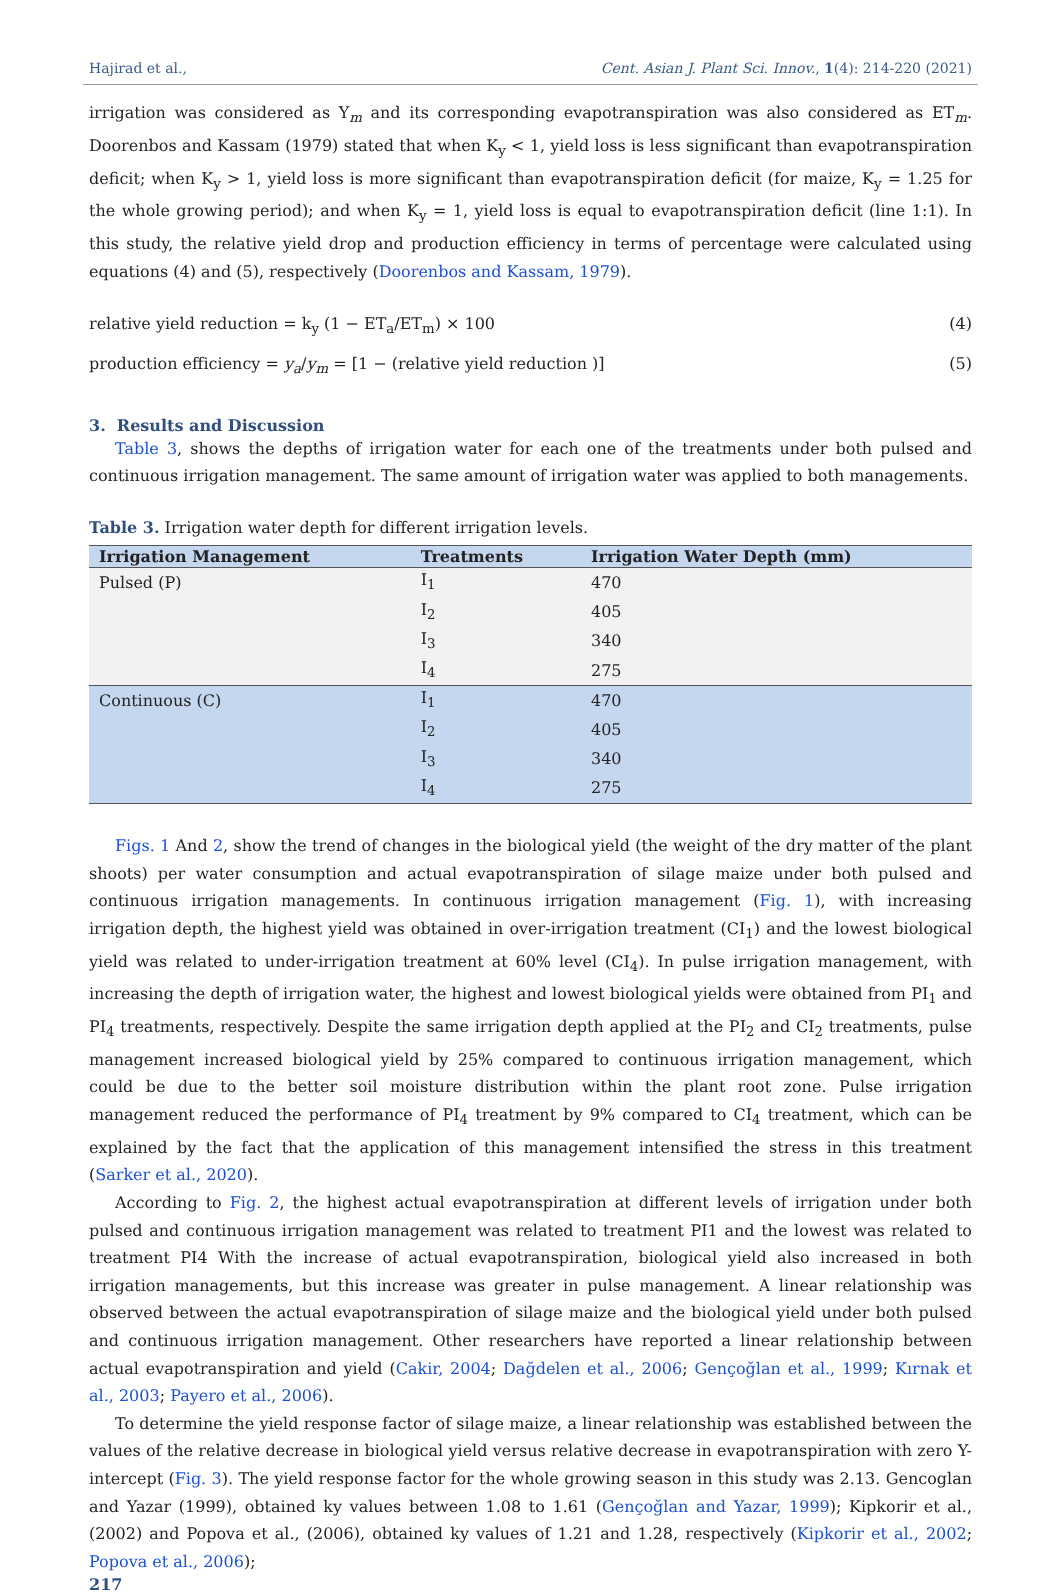Hajirad et al., Cent. Asian J. Plant Sci. Innov., 1(4): 214-220 (2021)
irrigation was considered as Y<sub>m</sub> and its corresponding evapotranspiration was also considered as ET<sub>m</sub>. Doorenbos and Kassam (1979) stated that when K<sub>y</sub> < 1, yield loss is less significant than evapotranspiration deficit; when K<sub>y</sub> > 1, yield loss is more significant than evapotranspiration deficit (for maize, K<sub>y</sub> = 1.25 for the whole growing period); and when K<sub>y</sub> = 1, yield loss is equal to evapotranspiration deficit (line 1:1). In this study, the relative yield drop and production efficiency in terms of percentage were calculated using equations (4) and (5), respectively (Doorenbos and Kassam, 1979).
relative yield reduction = k<sub>y</sub> (1 − ET<sub>a</sub>/ET<sub>m</sub>) × 100 (4)
production efficiency = y<sub>a</sub>/y<sub>m</sub> = [1 − (relative yield reduction )] (5)
3. Results and Discussion
Table 3, shows the depths of irrigation water for each one of the treatments under both pulsed and continuous irrigation management. The same amount of irrigation water was applied to both managements.
Table 3. Irrigation water depth for different irrigation levels.
| Irrigation Management | Treatments | Irrigation Water Depth (mm) |
| --- | --- | --- |
| Pulsed (P) | I<sub>1</sub> | 470 |
| | I<sub>2</sub> | 405 |
| | I<sub>3</sub> | 340 |
| | I<sub>4</sub> | 275 |
| Continuous (C) | I<sub>1</sub> | 470 |
| | I<sub>2</sub> | 405 |
| | I<sub>3</sub> | 340 |
| | I<sub>4</sub> | 275 |
Figs. 1 And 2, show the trend of changes in the biological yield (the weight of the dry matter of the plant shoots) per water consumption and actual evapotranspiration of silage maize under both pulsed and continuous irrigation managements. In continuous irrigation management (Fig. 1), with increasing irrigation depth, the highest yield was obtained in over-irrigation treatment (CI<sub>1</sub>) and the lowest biological yield was related to under-irrigation treatment at 60% level (CI<sub>4</sub>). In pulse irrigation management, with increasing the depth of irrigation water, the highest and lowest biological yields were obtained from PI<sub>1</sub> and PI<sub>4</sub> treatments, respectively. Despite the same irrigation depth applied at the PI<sub>2</sub> and CI<sub>2</sub> treatments, pulse management increased biological yield by 25% compared to continuous irrigation management, which could be due to the better soil moisture distribution within the plant root zone. Pulse irrigation management reduced the performance of PI<sub>4</sub> treatment by 9% compared to CI<sub>4</sub> treatment, which can be explained by the fact that the application of this management intensified the stress in this treatment (Sarker et al., 2020).
According to Fig. 2, the highest actual evapotranspiration at different levels of irrigation under both pulsed and continuous irrigation management was related to treatment PI1 and the lowest was related to treatment PI4 With the increase of actual evapotranspiration, biological yield also increased in both irrigation managements, but this increase was greater in pulse management. A linear relationship was observed between the actual evapotranspiration of silage maize and the biological yield under both pulsed and continuous irrigation management. Other researchers have reported a linear relationship between actual evapotranspiration and yield (Cakir, 2004; Dağdelen et al., 2006; Gençoğlan et al., 1999; Kırnak et al., 2003; Payero et al., 2006).
To determine the yield response factor of silage maize, a linear relationship was established between the values of the relative decrease in biological yield versus relative decrease in evapotranspiration with zero Y-intercept (Fig. 3). The yield response factor for the whole growing season in this study was 2.13. Gencoglan and Yazar (1999), obtained ky values between 1.08 to 1.61 (Gençoğlan and Yazar, 1999); Kipkorir et al., (2002) and Popova et al., (2006), obtained ky values of 1.21 and 1.28, respectively (Kipkorir et al., 2002; Popova et al., 2006);
217